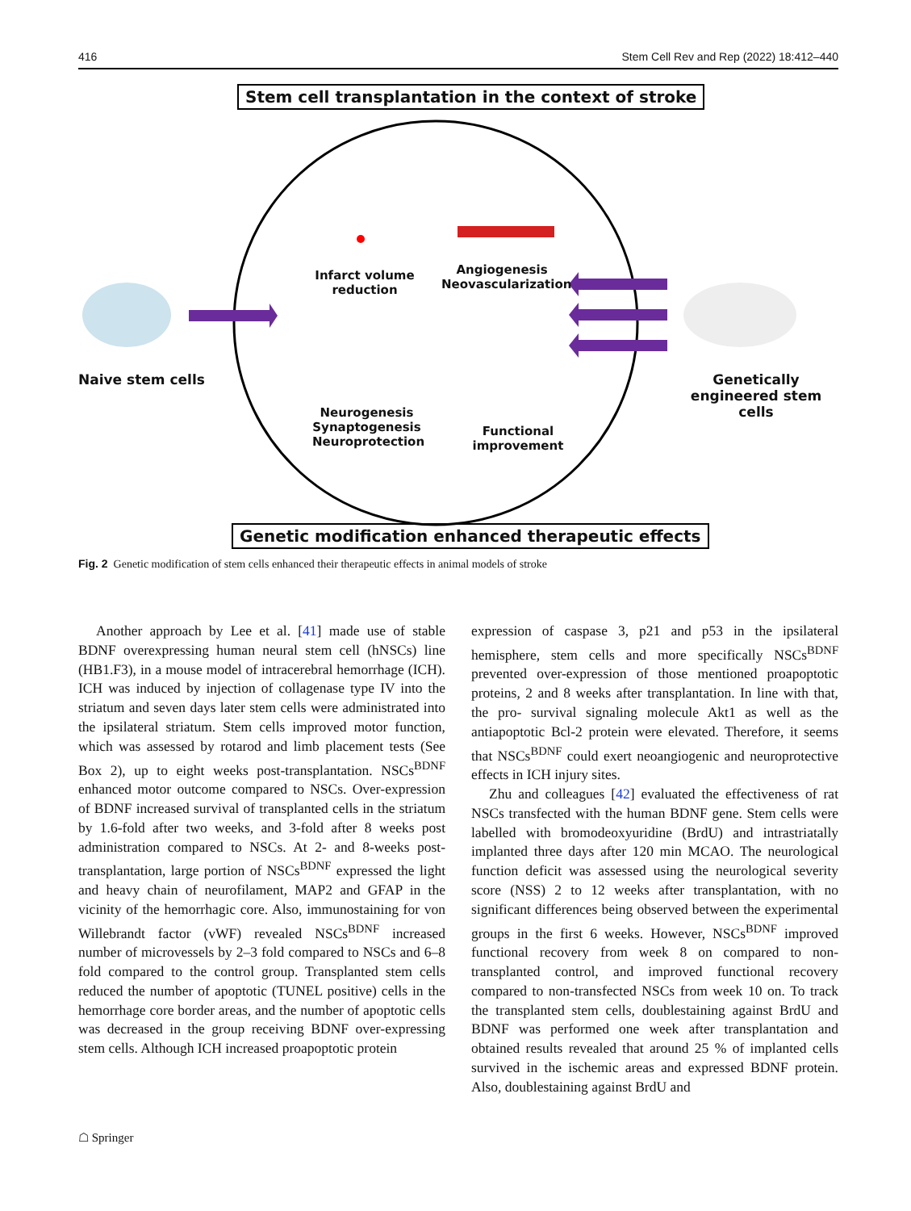416 Stem Cell Rev and Rep (2022) 18:412–440
Stem cell transplantation in the context of stroke
Infarct volume reduction
Angiogenesis Neovascularization
Naive stem cells
Genetically engineered stem cells
Neurogenesis Synaptogenesis Neuroprotection
Functional improvement
Genetic modification enhanced therapeutic effects
Fig. 2 Genetic modification of stem cells enhanced their therapeutic effects in animal models of stroke
Another approach by Lee et al. [41] made use of stable BDNF overexpressing human neural stem cell (hNSCs) line (HB1.F3), in a mouse model of intracerebral hemorrhage (ICH). ICH was induced by injection of collagenase type IV into the striatum and seven days later stem cells were administrated into the ipsilateral striatum. Stem cells improved motor function, which was assessed by rotarod and limb placement tests (See Box 2), up to eight weeks post-transplantation. NSCs<sup>BDNF</sup> enhanced motor outcome compared to NSCs. Over-expression of BDNF increased survival of transplanted cells in the striatum by 1.6-fold after two weeks, and 3-fold after 8 weeks post administration compared to NSCs. At 2- and 8-weeks post-transplantation, large portion of NSCs<sup>BDNF</sup> expressed the light and heavy chain of neurofilament, MAP2 and GFAP in the vicinity of the hemorrhagic core. Also, immunostaining for von Willebrandt factor (vWF) revealed NSCs<sup>BDNF</sup> increased number of microvessels by 2–3 fold compared to NSCs and 6–8 fold compared to the control group. Transplanted stem cells reduced the number of apoptotic (TUNEL positive) cells in the hemorrhage core border areas, and the number of apoptotic cells was decreased in the group receiving BDNF over-expressing stem cells. Although ICH increased proapoptotic protein
expression of caspase 3, p21 and p53 in the ipsilateral hemisphere, stem cells and more specifically NSCs<sup>BDNF</sup> prevented over-expression of those mentioned proapoptotic proteins, 2 and 8 weeks after transplantation. In line with that, the pro- survival signaling molecule Akt1 as well as the antiapoptotic Bcl-2 protein were elevated. Therefore, it seems that NSCs<sup>BDNF</sup> could exert neoangiogenic and neuroprotective effects in ICH injury sites.
Zhu and colleagues [42] evaluated the effectiveness of rat NSCs transfected with the human BDNF gene. Stem cells were labelled with bromodeoxyuridine (BrdU) and intrastriatally implanted three days after 120 min MCAO. The neurological function deficit was assessed using the neurological severity score (NSS) 2 to 12 weeks after transplantation, with no significant differences being observed between the experimental groups in the first 6 weeks. However, NSCs<sup>BDNF</sup> improved functional recovery from week 8 on compared to non-transplanted control, and improved functional recovery compared to non-transfected NSCs from week 10 on. To track the transplanted stem cells, doublestaining against BrdU and BDNF was performed one week after transplantation and obtained results revealed that around 25 % of implanted cells survived in the ischemic areas and expressed BDNF protein. Also, doublestaining against BrdU and
☖ Springer